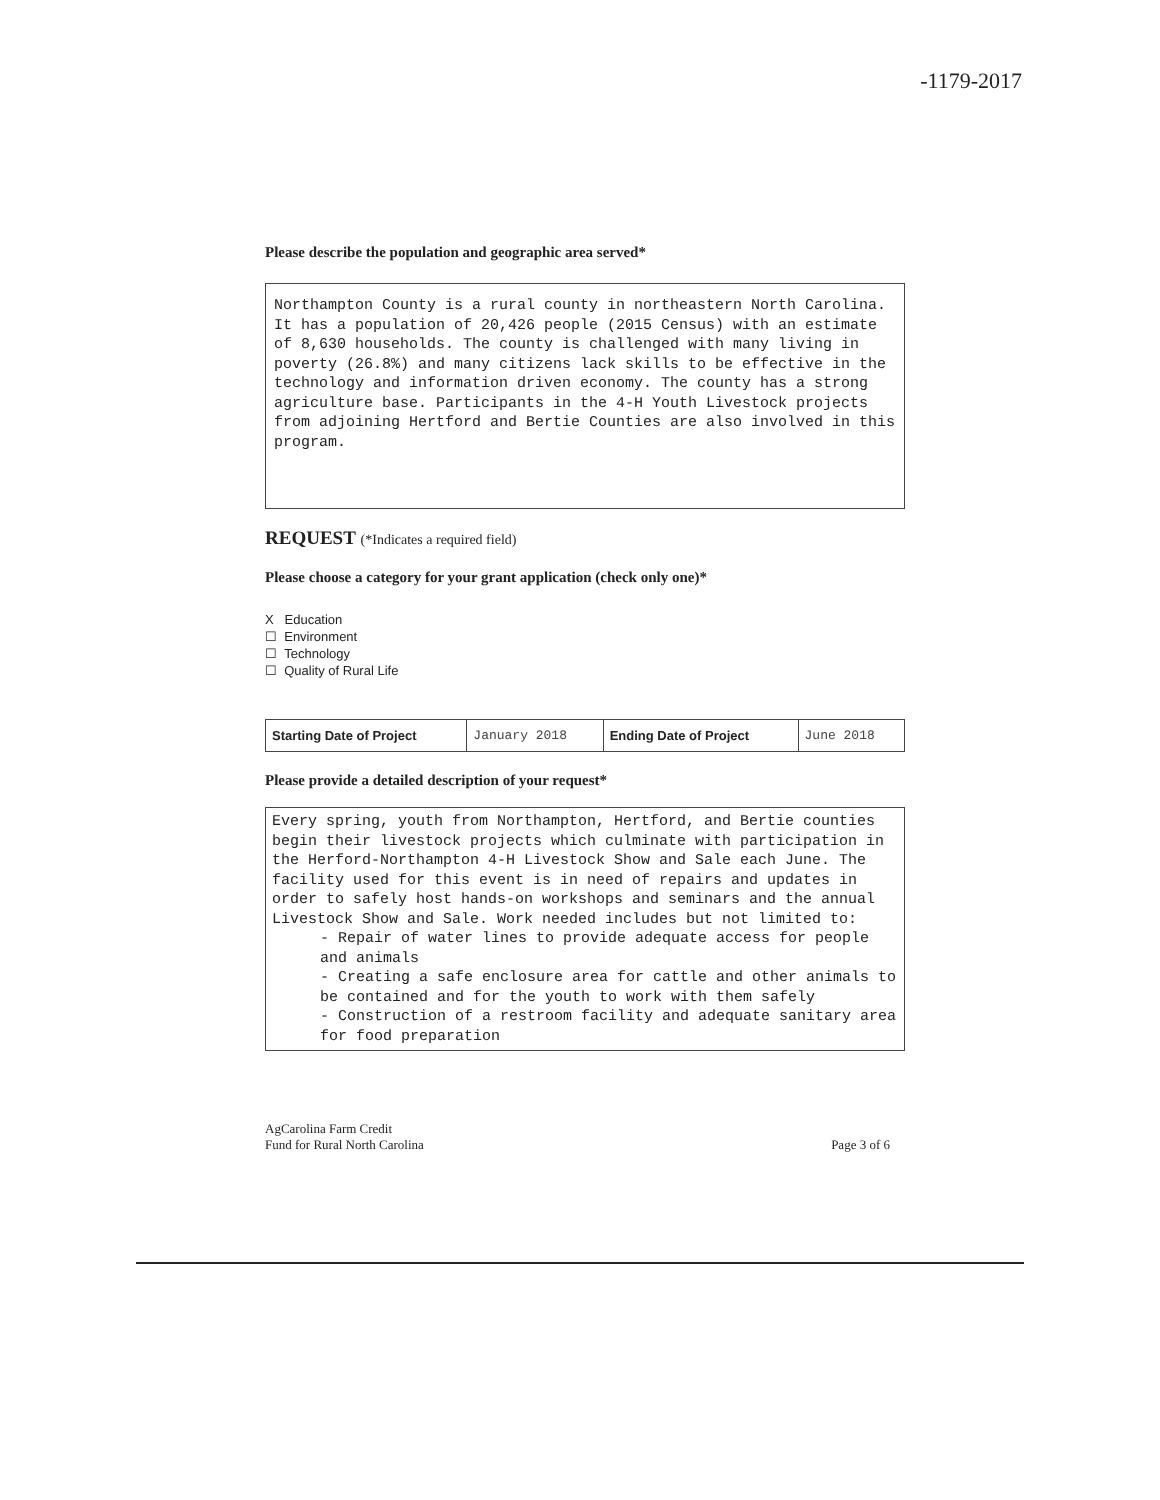-1179-2017
Please describe the population and geographic area served*
Northampton County is a rural county in northeastern North Carolina. It has a population of 20,426 people (2015 Census) with an estimate of 8,630 households. The county is challenged with many living in poverty (26.8%) and many citizens lack skills to be effective in the technology and information driven economy. The county has a strong agriculture base. Participants in the 4-H Youth Livestock projects from adjoining Hertford and Bertie Counties are also involved in this program.
REQUEST (*Indicates a required field)
Please choose a category for your grant application (check only one)*
X Education
☐ Environment
☐ Technology
☐ Quality of Rural Life
| Starting Date of Project | January 2018 | Ending Date of Project | June 2018 |
Please provide a detailed description of your request*
Every spring, youth from Northampton, Hertford, and Bertie counties begin their livestock projects which culminate with participation in the Herford-Northampton 4-H Livestock Show and Sale each June. The facility used for this event is in need of repairs and updates in order to safely host hands-on workshops and seminars and the annual Livestock Show and Sale. Work needed includes but not limited to:
- Repair of water lines to provide adequate access for people and animals
- Creating a safe enclosure area for cattle and other animals to be contained and for the youth to work with them safely
- Construction of a restroom facility and adequate sanitary area for food preparation
AgCarolina Farm Credit
Fund for Rural North Carolina
Page 3 of 6